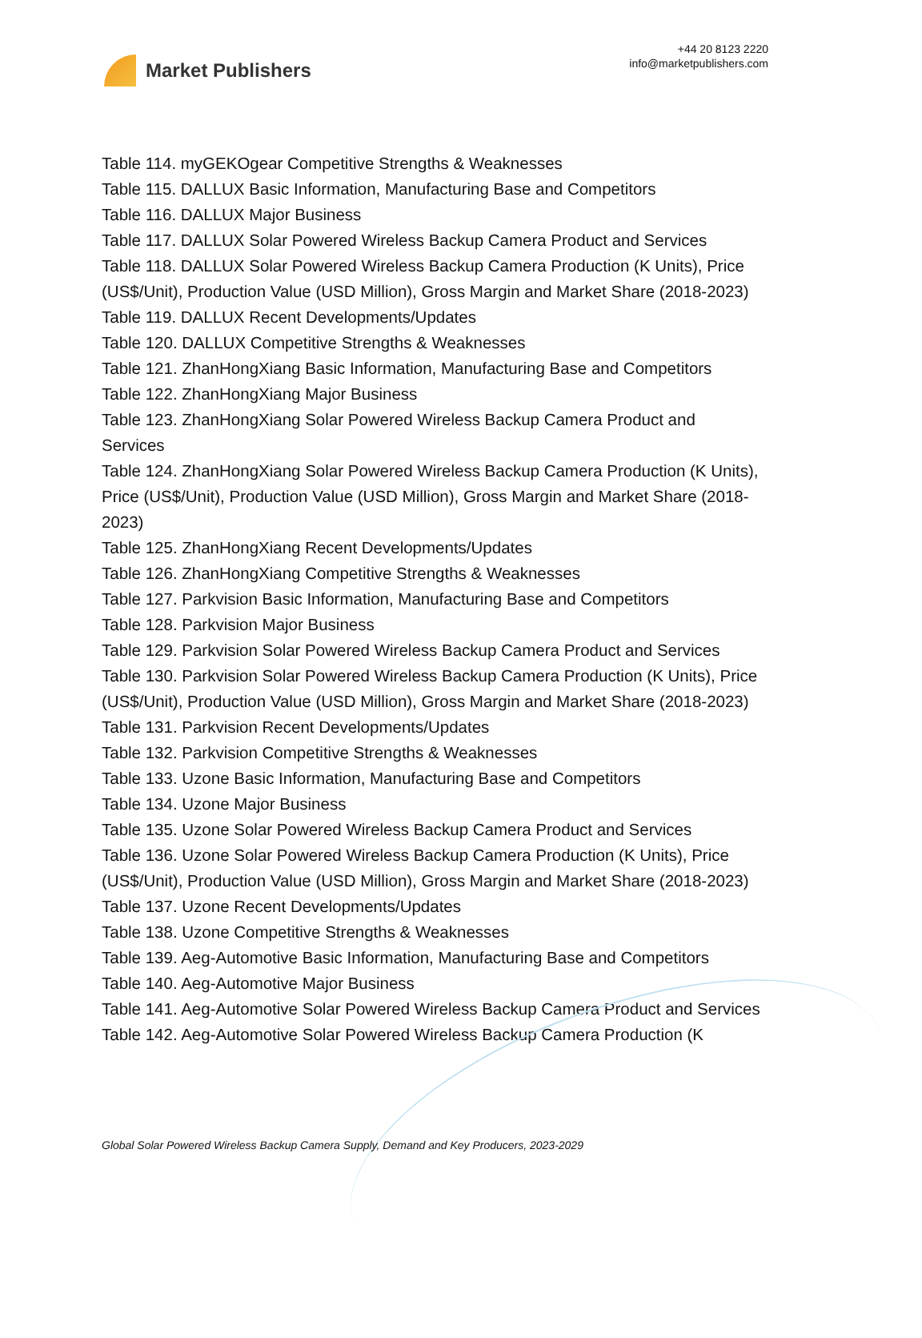Market Publishers
+44 20 8123 2220
info@marketpublishers.com
Table 114. myGEKOgear Competitive Strengths & Weaknesses
Table 115. DALLUX Basic Information, Manufacturing Base and Competitors
Table 116. DALLUX Major Business
Table 117. DALLUX Solar Powered Wireless Backup Camera Product and Services
Table 118. DALLUX Solar Powered Wireless Backup Camera Production (K Units), Price (US$/Unit), Production Value (USD Million), Gross Margin and Market Share (2018-2023)
Table 119. DALLUX Recent Developments/Updates
Table 120. DALLUX Competitive Strengths & Weaknesses
Table 121. ZhanHongXiang Basic Information, Manufacturing Base and Competitors
Table 122. ZhanHongXiang Major Business
Table 123. ZhanHongXiang Solar Powered Wireless Backup Camera Product and Services
Table 124. ZhanHongXiang Solar Powered Wireless Backup Camera Production (K Units), Price (US$/Unit), Production Value (USD Million), Gross Margin and Market Share (2018-2023)
Table 125. ZhanHongXiang Recent Developments/Updates
Table 126. ZhanHongXiang Competitive Strengths & Weaknesses
Table 127. Parkvision Basic Information, Manufacturing Base and Competitors
Table 128. Parkvision Major Business
Table 129. Parkvision Solar Powered Wireless Backup Camera Product and Services
Table 130. Parkvision Solar Powered Wireless Backup Camera Production (K Units), Price (US$/Unit), Production Value (USD Million), Gross Margin and Market Share (2018-2023)
Table 131. Parkvision Recent Developments/Updates
Table 132. Parkvision Competitive Strengths & Weaknesses
Table 133. Uzone Basic Information, Manufacturing Base and Competitors
Table 134. Uzone Major Business
Table 135. Uzone Solar Powered Wireless Backup Camera Product and Services
Table 136. Uzone Solar Powered Wireless Backup Camera Production (K Units), Price (US$/Unit), Production Value (USD Million), Gross Margin and Market Share (2018-2023)
Table 137. Uzone Recent Developments/Updates
Table 138. Uzone Competitive Strengths & Weaknesses
Table 139. Aeg-Automotive Basic Information, Manufacturing Base and Competitors
Table 140. Aeg-Automotive Major Business
Table 141. Aeg-Automotive Solar Powered Wireless Backup Camera Product and Services
Table 142. Aeg-Automotive Solar Powered Wireless Backup Camera Production (K
Global Solar Powered Wireless Backup Camera Supply, Demand and Key Producers, 2023-2029